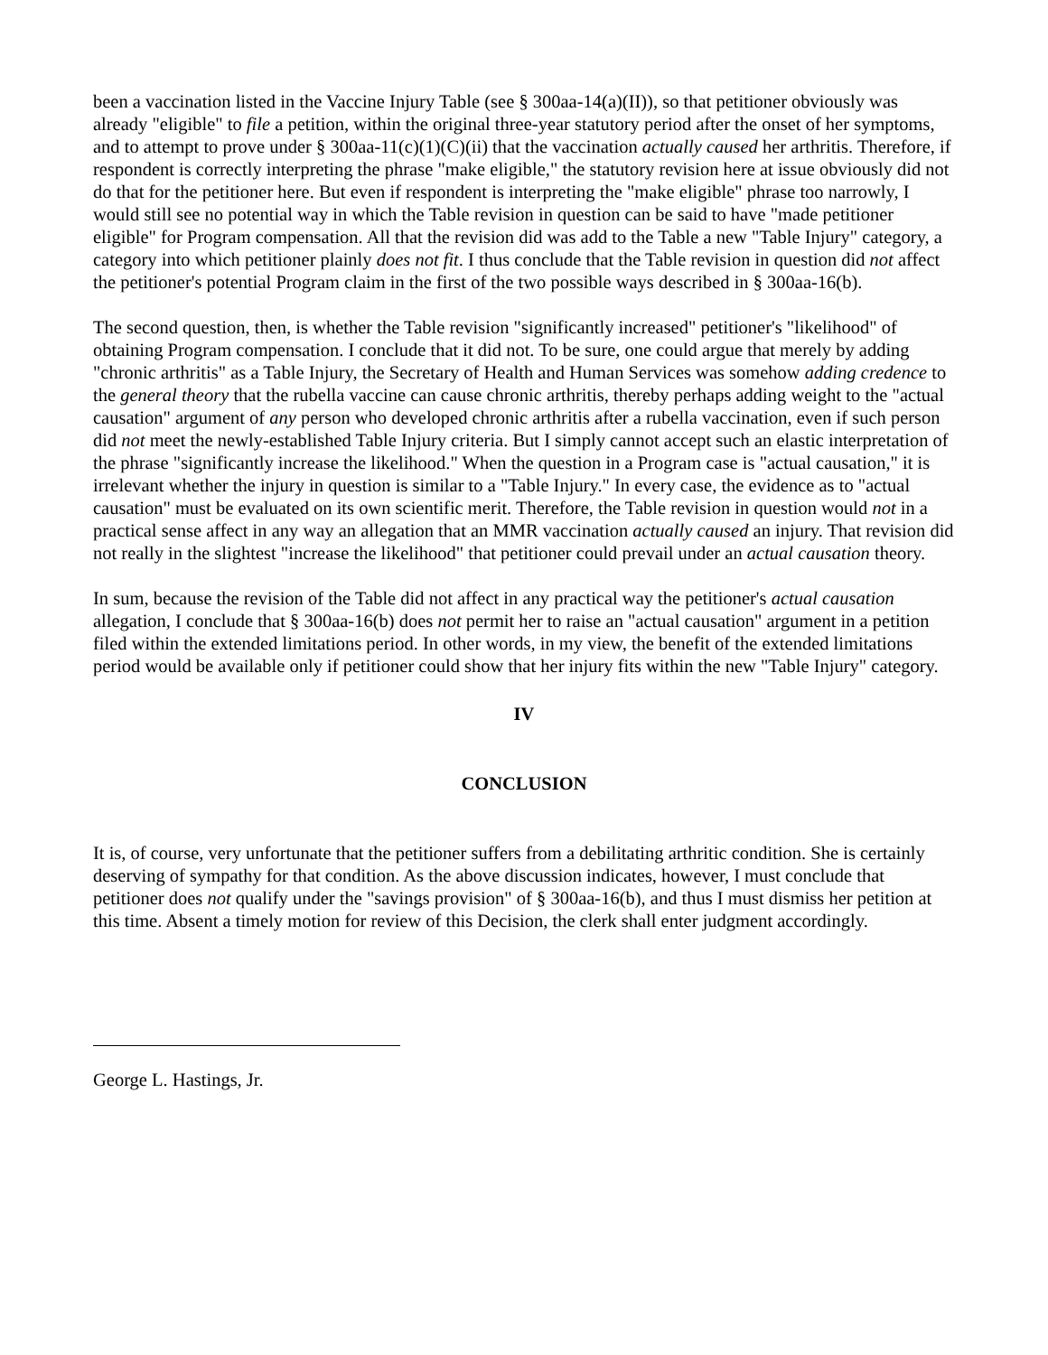been a vaccination listed in the Vaccine Injury Table (see § 300aa-14(a)(II)), so that petitioner obviously was already "eligible" to file a petition, within the original three-year statutory period after the onset of her symptoms, and to attempt to prove under § 300aa-11(c)(1)(C)(ii) that the vaccination actually caused her arthritis. Therefore, if respondent is correctly interpreting the phrase "make eligible," the statutory revision here at issue obviously did not do that for the petitioner here. But even if respondent is interpreting the "make eligible" phrase too narrowly, I would still see no potential way in which the Table revision in question can be said to have "made petitioner eligible" for Program compensation. All that the revision did was add to the Table a new "Table Injury" category, a category into which petitioner plainly does not fit. I thus conclude that the Table revision in question did not affect the petitioner's potential Program claim in the first of the two possible ways described in § 300aa-16(b).
The second question, then, is whether the Table revision "significantly increased" petitioner's "likelihood" of obtaining Program compensation. I conclude that it did not. To be sure, one could argue that merely by adding "chronic arthritis" as a Table Injury, the Secretary of Health and Human Services was somehow adding credence to the general theory that the rubella vaccine can cause chronic arthritis, thereby perhaps adding weight to the "actual causation" argument of any person who developed chronic arthritis after a rubella vaccination, even if such person did not meet the newly-established Table Injury criteria. But I simply cannot accept such an elastic interpretation of the phrase "significantly increase the likelihood." When the question in a Program case is "actual causation," it is irrelevant whether the injury in question is similar to a "Table Injury." In every case, the evidence as to "actual causation" must be evaluated on its own scientific merit. Therefore, the Table revision in question would not in a practical sense affect in any way an allegation that an MMR vaccination actually caused an injury. That revision did not really in the slightest "increase the likelihood" that petitioner could prevail under an actual causation theory.
In sum, because the revision of the Table did not affect in any practical way the petitioner's actual causation allegation, I conclude that § 300aa-16(b) does not permit her to raise an "actual causation" argument in a petition filed within the extended limitations period. In other words, in my view, the benefit of the extended limitations period would be available only if petitioner could show that her injury fits within the new "Table Injury" category.
IV
CONCLUSION
It is, of course, very unfortunate that the petitioner suffers from a debilitating arthritic condition. She is certainly deserving of sympathy for that condition. As the above discussion indicates, however, I must conclude that petitioner does not qualify under the "savings provision" of § 300aa-16(b), and thus I must dismiss her petition at this time. Absent a timely motion for review of this Decision, the clerk shall enter judgment accordingly.
George L. Hastings, Jr.